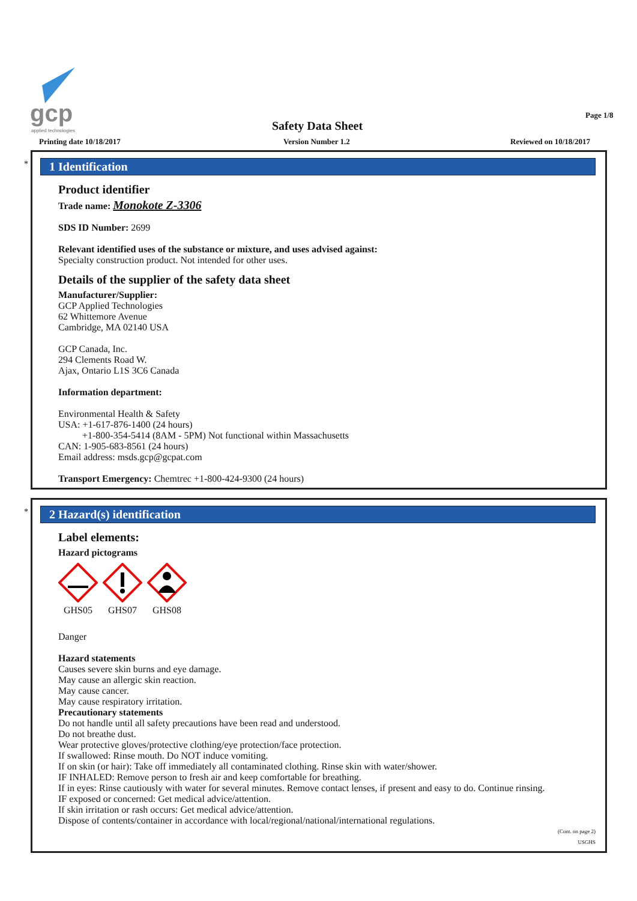gcp
applied technologies
Page 1/8
Safety Data Sheet
Printing date 10/18/2017 Version Number 1.2 Reviewed on 10/18/2017
*
1 Identification
Product identifier
Trade name: Monokote Z-3306
SDS ID Number: 2699
Relevant identified uses of the substance or mixture, and uses advised against:
Specialty construction product. Not intended for other uses.
Details of the supplier of the safety data sheet
Manufacturer/Supplier:
GCP Applied Technologies
62 Whittemore Avenue
Cambridge, MA 02140 USA
GCP Canada, Inc.
294 Clements Road W.
Ajax, Ontario L1S 3C6 Canada
Information department:
Environmental Health & Safety
USA: +1-617-876-1400 (24 hours)
+1-800-354-5414 (8AM - 5PM) Not functional within Massachusetts
CAN: 1-905-683-8561 (24 hours)
Email address: msds.gcp@gcpat.com
Transport Emergency: Chemtrec +1-800-424-9300 (24 hours)
*
2 Hazard(s) identification
Label elements:
Hazard pictograms
GHS05
GHS07
GHS08
Danger
Hazard statements
Causes severe skin burns and eye damage.
May cause an allergic skin reaction.
May cause cancer.
May cause respiratory irritation.
Precautionary statements
Do not handle until all safety precautions have been read and understood.
Do not breathe dust.
Wear protective gloves/protective clothing/eye protection/face protection.
If swallowed: Rinse mouth. Do NOT induce vomiting.
If on skin (or hair): Take off immediately all contaminated clothing. Rinse skin with water/shower.
IF INHALED: Remove person to fresh air and keep comfortable for breathing.
If in eyes: Rinse cautiously with water for several minutes. Remove contact lenses, if present and easy to do. Continue rinsing.
IF exposed or concerned: Get medical advice/attention.
If skin irritation or rash occurs: Get medical advice/attention.
Dispose of contents/container in accordance with local/regional/national/international regulations.
(Cont. on page 2)
USGHS